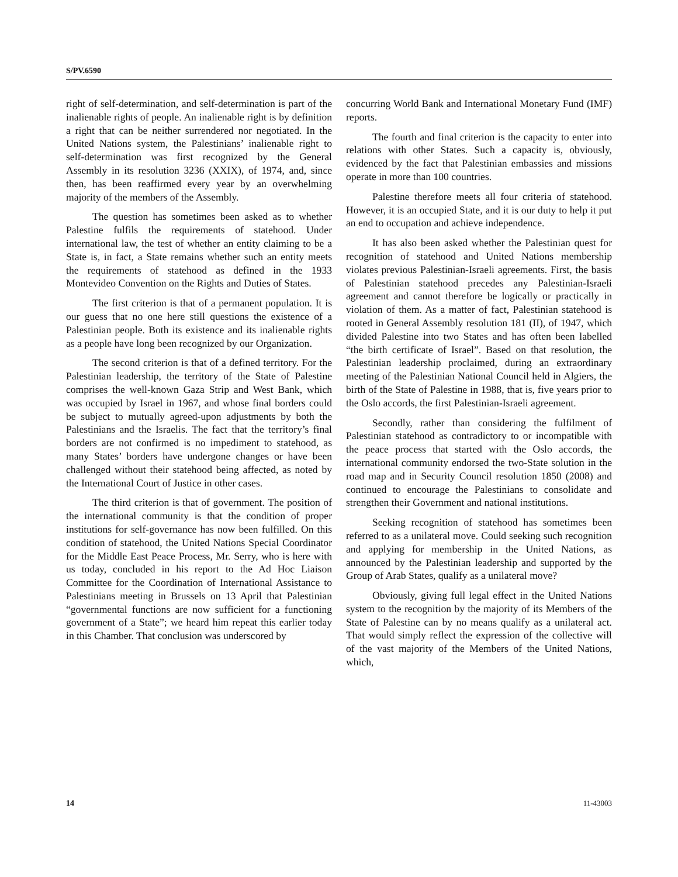S/PV.6590
right of self-determination, and self-determination is part of the inalienable rights of people. An inalienable right is by definition a right that can be neither surrendered nor negotiated. In the United Nations system, the Palestinians’ inalienable right to self-determination was first recognized by the General Assembly in its resolution 3236 (XXIX), of 1974, and, since then, has been reaffirmed every year by an overwhelming majority of the members of the Assembly.
The question has sometimes been asked as to whether Palestine fulfils the requirements of statehood. Under international law, the test of whether an entity claiming to be a State is, in fact, a State remains whether such an entity meets the requirements of statehood as defined in the 1933 Montevideo Convention on the Rights and Duties of States.
The first criterion is that of a permanent population. It is our guess that no one here still questions the existence of a Palestinian people. Both its existence and its inalienable rights as a people have long been recognized by our Organization.
The second criterion is that of a defined territory. For the Palestinian leadership, the territory of the State of Palestine comprises the well-known Gaza Strip and West Bank, which was occupied by Israel in 1967, and whose final borders could be subject to mutually agreed-upon adjustments by both the Palestinians and the Israelis. The fact that the territory’s final borders are not confirmed is no impediment to statehood, as many States’ borders have undergone changes or have been challenged without their statehood being affected, as noted by the International Court of Justice in other cases.
The third criterion is that of government. The position of the international community is that the condition of proper institutions for self-governance has now been fulfilled. On this condition of statehood, the United Nations Special Coordinator for the Middle East Peace Process, Mr. Serry, who is here with us today, concluded in his report to the Ad Hoc Liaison Committee for the Coordination of International Assistance to Palestinians meeting in Brussels on 13 April that Palestinian “governmental functions are now sufficient for a functioning government of a State”; we heard him repeat this earlier today in this Chamber. That conclusion was underscored by
concurring World Bank and International Monetary Fund (IMF) reports.
The fourth and final criterion is the capacity to enter into relations with other States. Such a capacity is, obviously, evidenced by the fact that Palestinian embassies and missions operate in more than 100 countries.
Palestine therefore meets all four criteria of statehood. However, it is an occupied State, and it is our duty to help it put an end to occupation and achieve independence.
It has also been asked whether the Palestinian quest for recognition of statehood and United Nations membership violates previous Palestinian-Israeli agreements. First, the basis of Palestinian statehood precedes any Palestinian-Israeli agreement and cannot therefore be logically or practically in violation of them. As a matter of fact, Palestinian statehood is rooted in General Assembly resolution 181 (II), of 1947, which divided Palestine into two States and has often been labelled “the birth certificate of Israel”. Based on that resolution, the Palestinian leadership proclaimed, during an extraordinary meeting of the Palestinian National Council held in Algiers, the birth of the State of Palestine in 1988, that is, five years prior to the Oslo accords, the first Palestinian-Israeli agreement.
Secondly, rather than considering the fulfilment of Palestinian statehood as contradictory to or incompatible with the peace process that started with the Oslo accords, the international community endorsed the two-State solution in the road map and in Security Council resolution 1850 (2008) and continued to encourage the Palestinians to consolidate and strengthen their Government and national institutions.
Seeking recognition of statehood has sometimes been referred to as a unilateral move. Could seeking such recognition and applying for membership in the United Nations, as announced by the Palestinian leadership and supported by the Group of Arab States, qualify as a unilateral move?
Obviously, giving full legal effect in the United Nations system to the recognition by the majority of its Members of the State of Palestine can by no means qualify as a unilateral act. That would simply reflect the expression of the collective will of the vast majority of the Members of the United Nations, which,
14 11-43003